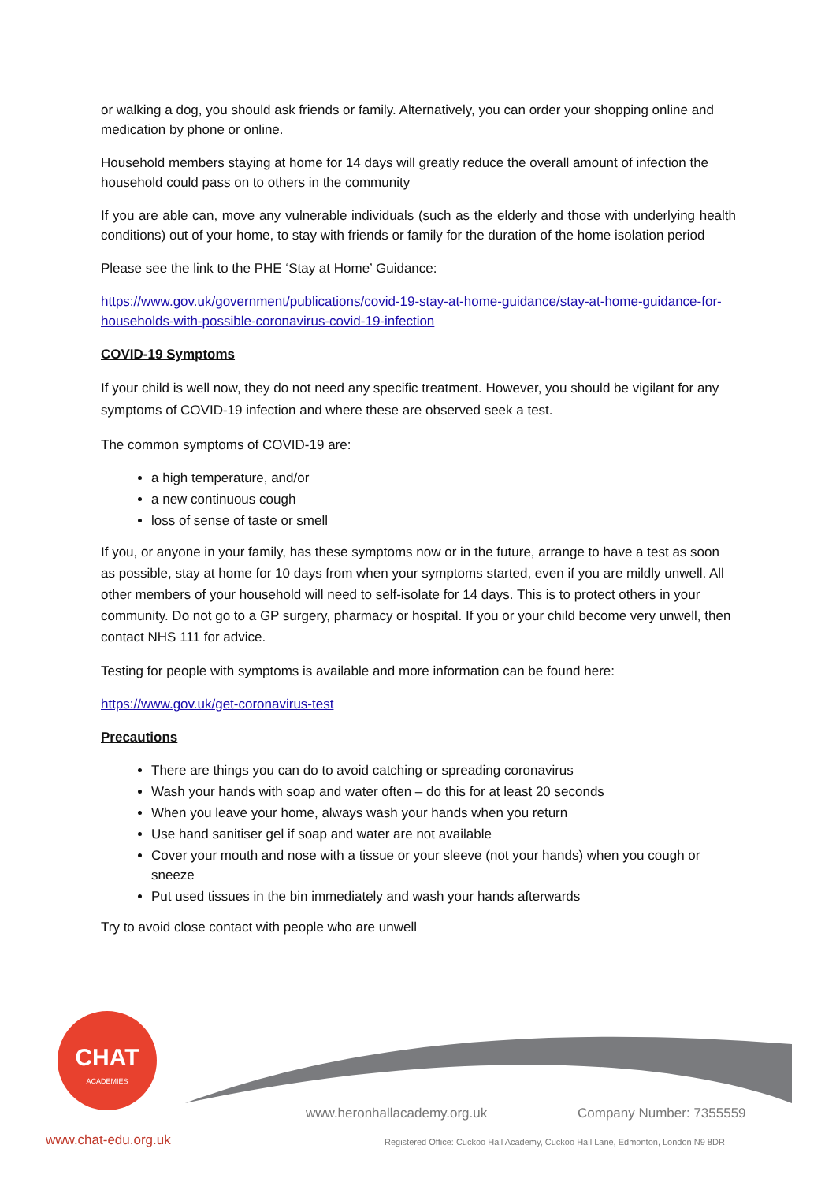or walking a dog, you should ask friends or family. Alternatively, you can order your shopping online and medication by phone or online.
Household members staying at home for 14 days will greatly reduce the overall amount of infection the household could pass on to others in the community
If you are able can, move any vulnerable individuals (such as the elderly and those with underlying health conditions) out of your home, to stay with friends or family for the duration of the home isolation period
Please see the link to the PHE ‘Stay at Home’ Guidance:
https://www.gov.uk/government/publications/covid-19-stay-at-home-guidance/stay-at-home-guidance-for-households-with-possible-coronavirus-covid-19-infection
COVID-19 Symptoms
If your child is well now, they do not need any specific treatment. However, you should be vigilant for any symptoms of COVID-19 infection and where these are observed seek a test.
The common symptoms of COVID-19 are:
a high temperature, and/or
a new continuous cough
loss of sense of taste or smell
If you, or anyone in your family, has these symptoms now or in the future, arrange to have a test as soon as possible, stay at home for 10 days from when your symptoms started, even if you are mildly unwell. All other members of your household will need to self-isolate for 14 days. This is to protect others in your community. Do not go to a GP surgery, pharmacy or hospital. If you or your child become very unwell, then contact NHS 111 for advice.
Testing for people with symptoms is available and more information can be found here:
https://www.gov.uk/get-coronavirus-test
Precautions
There are things you can do to avoid catching or spreading coronavirus
Wash your hands with soap and water often – do this for at least 20 seconds
When you leave your home, always wash your hands when you return
Use hand sanitiser gel if soap and water are not available
Cover your mouth and nose with a tissue or your sleeve (not your hands) when you cough or sneeze
Put used tissues in the bin immediately and wash your hands afterwards
Try to avoid close contact with people who are unwell
CHAT
ACADEMIES
www.heronhallacademy.org.uk Company Number: 7355559
www.chat-edu.org.uk
Registered Office: Cuckoo Hall Academy, Cuckoo Hall Lane, Edmonton, London N9 8DR